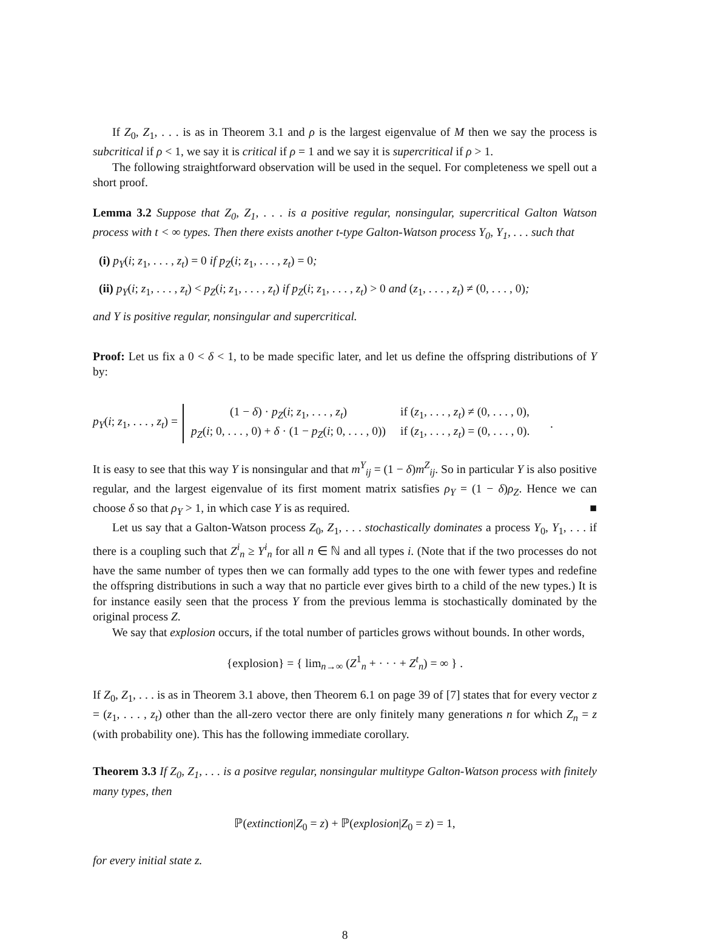If Z<sub>0</sub>, Z<sub>1</sub>, . . . is as in Theorem 3.1 and ρ is the largest eigenvalue of M then we say the process is subcritical if ρ < 1, we say it is critical if ρ = 1 and we say it is supercritical if ρ > 1.
The following straightforward observation will be used in the sequel. For completeness we spell out a short proof.
Lemma 3.2 Suppose that Z<sub>0</sub>, Z<sub>1</sub>, . . . is a positive regular, nonsingular, supercritical Galton Watson process with t < ∞ types. Then there exists another t-type Galton-Watson process Y<sub>0</sub>, Y<sub>1</sub>, . . . such that
(i) p<sub>Y</sub>(i; z<sub>1</sub>, . . . , z<sub>t</sub>) = 0 if p<sub>Z</sub>(i; z<sub>1</sub>, . . . , z<sub>t</sub>) = 0;
(ii) p<sub>Y</sub>(i; z<sub>1</sub>, . . . , z<sub>t</sub>) < p<sub>Z</sub>(i; z<sub>1</sub>, . . . , z<sub>t</sub>) if p<sub>Z</sub>(i; z<sub>1</sub>, . . . , z<sub>t</sub>) > 0 and (z<sub>1</sub>, . . . , z<sub>t</sub>) ≠ (0, . . . , 0);
and Y is positive regular, nonsingular and supercritical.
Proof: Let us fix a 0 < δ < 1, to be made specific later, and let us define the offspring distributions of Y by:
p<sub>Y</sub>(i; z<sub>1</sub>, . . . , z<sub>t</sub>) =
| (1 − δ ) · p<sub>Z</sub> ( i ; z<sub>1</sub>, . . . , z<sub>t</sub> ) | if ( z<sub>1</sub>, . . . , z<sub>t</sub> ) ≠ (0, . . . , 0), |
| p<sub>Z</sub> ( i ; 0, . . . , 0) + δ · (1 − p<sub>Z</sub> ( i ; 0, . . . , 0)) | if ( z<sub>1</sub>, . . . , z<sub>t</sub> ) = (0, . . . , 0). |
.
It is easy to see that this way Y is nonsingular and that m<sup>Y</sup><sub>ij</sub> = (1 − δ)m<sup>Z</sup><sub>ij</sub>. So in particular Y is also positive regular, and the largest eigenvalue of its first moment matrix satisfies ρ<sub>Y</sub> = (1 − δ)ρ<sub>Z</sub>. Hence we can choose δ so that ρ<sub>Y</sub> > 1, in which case Y is as required. ■
Let us say that a Galton-Watson process Z<sub>0</sub>, Z<sub>1</sub>, . . . stochastically dominates a process Y<sub>0</sub>, Y<sub>1</sub>, . . . if there is a coupling such that Z<sup>i</sup><sub>n</sub> ≥ Y<sup>i</sup><sub>n</sub> for all n ∈ ℕ and all types i. (Note that if the two processes do not have the same number of types then we can formally add types to the one with fewer types and redefine the offspring distributions in such a way that no particle ever gives birth to a child of the new types.) It is for instance easily seen that the process Y from the previous lemma is stochastically dominated by the original process Z.
We say that explosion occurs, if the total number of particles grows without bounds. In other words,
{explosion} = { lim<sub>n→∞</sub> (Z<sup>1</sup><sub>n</sub> + · · · + Z<sup>t</sup><sub>n</sub>) = ∞ } .
If Z<sub>0</sub>, Z<sub>1</sub>, . . . is as in Theorem 3.1 above, then Theorem 6.1 on page 39 of [7] states that for every vector z = (z<sub>1</sub>, . . . , z<sub>t</sub>) other than the all-zero vector there are only finitely many generations n for which Z<sub>n</sub> = z (with probability one). This has the following immediate corollary.
Theorem 3.3 If Z<sub>0</sub>, Z<sub>1</sub>, . . . is a positve regular, nonsingular multitype Galton-Watson process with finitely many types, then
ℙ(extinction|Z<sub>0</sub> = z) + ℙ(explosion|Z<sub>0</sub> = z) = 1,
for every initial state z.
8